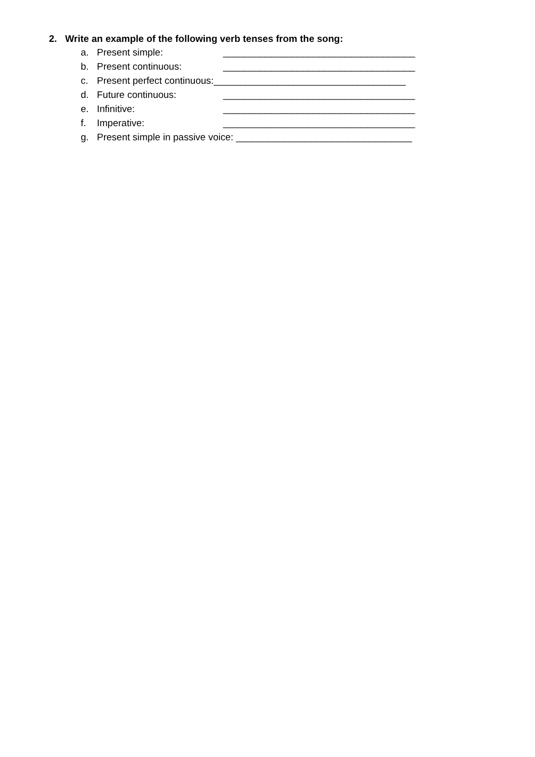2. Write an example of the following verb tenses from the song:
a. Present simple: ____________________________________
b. Present continuous: ____________________________________
c. Present perfect continuous:____________________________________
d. Future continuous: ____________________________________
e. Infinitive: ____________________________________
f. Imperative: ____________________________________
g. Present simple in passive voice: _________________________________